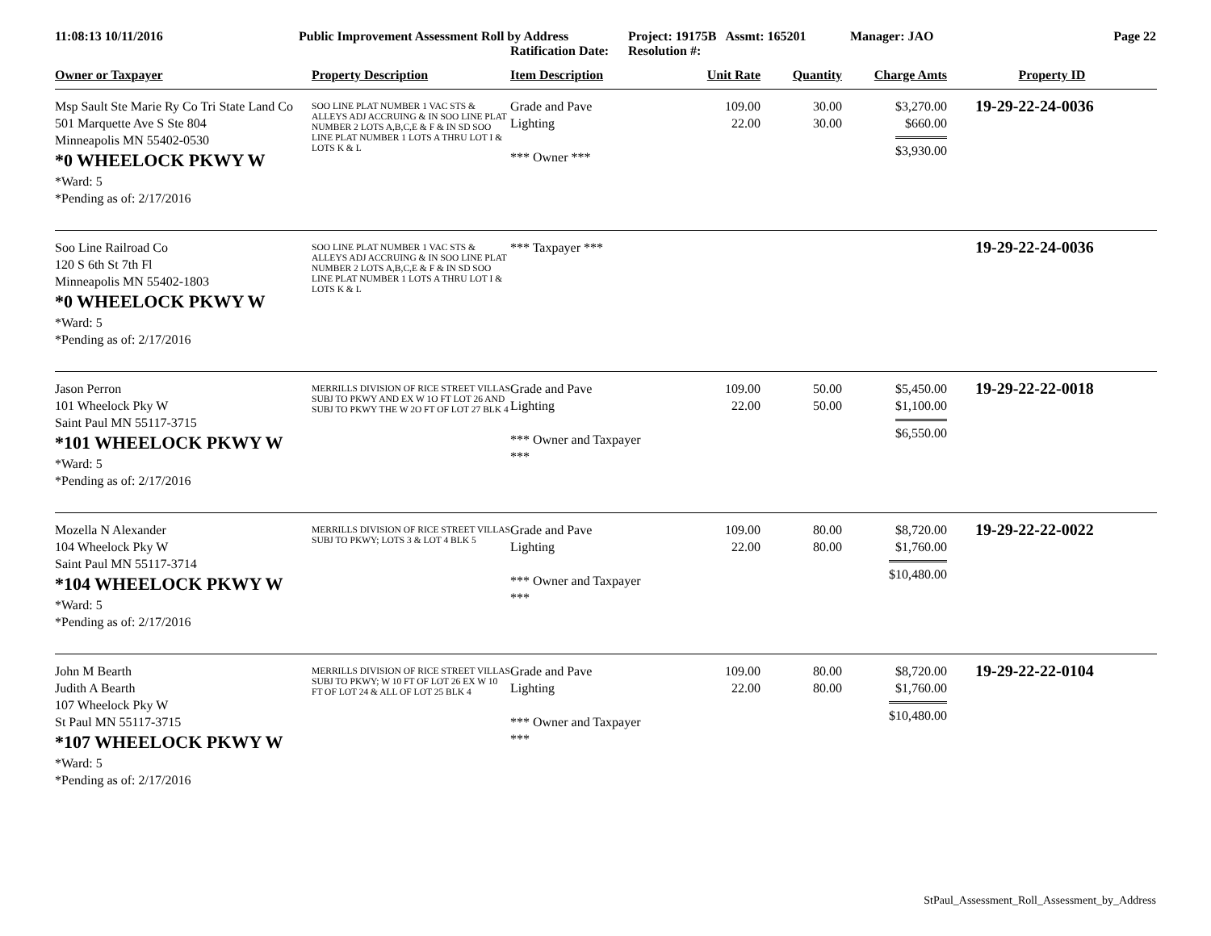11:08:13 10/11/2016 Public Improvement Assessment Roll by Address
Ratification Date:
Project: 19175B Assmt: 165201
Resolution #:
Manager: JAO Page 22
| Owner or Taxpayer | Property Description | Item Description | Unit Rate | Quantity | Charge Amts | Property ID |
| --- | --- | --- | --- | --- | --- | --- |
| Msp Sault Ste Marie Ry Co Tri State Land Co 501 Marquette Ave S Ste 804 Minneapolis MN 55402-0530 *0 WHEELOCK PKWY W *Ward: 5 *Pending as of: 2/17/2016 | SOO LINE PLAT NUMBER 1 VAC STS & ALLEYS ADJ ACCRUING & IN SOO LINE PLAT NUMBER 2 LOTS A,B,C,E & F & IN SD SOO LINE PLAT NUMBER 1 LOTS A THRU LOT I & LOTS K & L | Grade and Pave Lighting *** Owner *** | 109.00 22.00 | 30.00 30.00 | $3,270.00 $660.00 $3,930.00 | 19-29-22-24-0036 |
| Soo Line Railroad Co 120 S 6th St 7th Fl Minneapolis MN 55402-1803 *0 WHEELOCK PKWY W *Ward: 5 *Pending as of: 2/17/2016 | SOO LINE PLAT NUMBER 1 VAC STS & ALLEYS ADJ ACCRUING & IN SOO LINE PLAT NUMBER 2 LOTS A,B,C,E & F & IN SD SOO LINE PLAT NUMBER 1 LOTS A THRU LOT I & LOTS K & L | *** Taxpayer *** | | | | 19-29-22-24-0036 |
| Jason Perron 101 Wheelock Pky W Saint Paul MN 55117-3715 *101 WHEELOCK PKWY W *Ward: 5 *Pending as of: 2/17/2016 | MERRILLS DIVISION OF RICE STREET VILLAS SUBJ TO PKWY AND EX W 1O FT LOT 26 AND SUBJ TO PKWY THE W 2O FT OF LOT 27 BLK 4 | Grade and Pave Lighting *** Owner and Taxpayer *** | 109.00 22.00 | 50.00 50.00 | $5,450.00 $1,100.00 $6,550.00 | 19-29-22-22-0018 |
| Mozella N Alexander 104 Wheelock Pky W Saint Paul MN 55117-3714 *104 WHEELOCK PKWY W *Ward: 5 *Pending as of: 2/17/2016 | MERRILLS DIVISION OF RICE STREET VILLAS SUBJ TO PKWY; LOTS 3 & LOT 4 BLK 5 | Grade and Pave Lighting *** Owner and Taxpayer *** | 109.00 22.00 | 80.00 80.00 | $8,720.00 $1,760.00 $10,480.00 | 19-29-22-22-0022 |
| John M Bearth Judith A Bearth 107 Wheelock Pky W St Paul MN 55117-3715 *107 WHEELOCK PKWY W *Ward: 5 *Pending as of: 2/17/2016 | MERRILLS DIVISION OF RICE STREET VILLAS SUBJ TO PKWY; W 10 FT OF LOT 26 EX W 10 FT OF LOT 24 & ALL OF LOT 25 BLK 4 | Grade and Pave Lighting *** Owner and Taxpayer *** | 109.00 22.00 | 80.00 80.00 | $8,720.00 $1,760.00 $10,480.00 | 19-29-22-22-0104 |
StPaul_Assessment_Roll_Assessment_by_Address